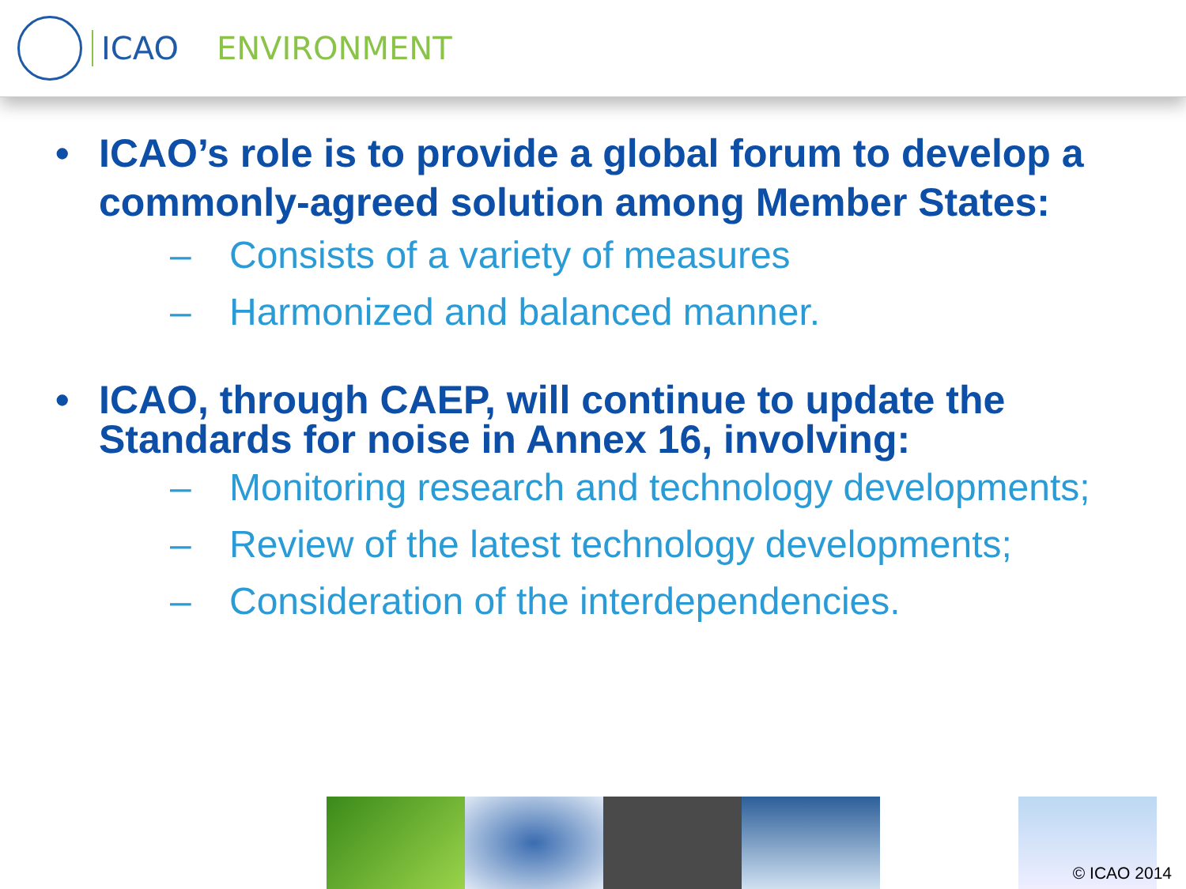ICAO ENVIRONMENT
• ICAO’s role is to provide a global forum to develop a commonly-agreed solution among Member States:
– Consists of a variety of measures
– Harmonized and balanced manner.
• ICAO, through CAEP, will continue to update the Standards for noise in Annex 16, involving:
– Monitoring research and technology developments;
– Review of the latest technology developments;
– Consideration of the interdependencies.
© ICAO 2014